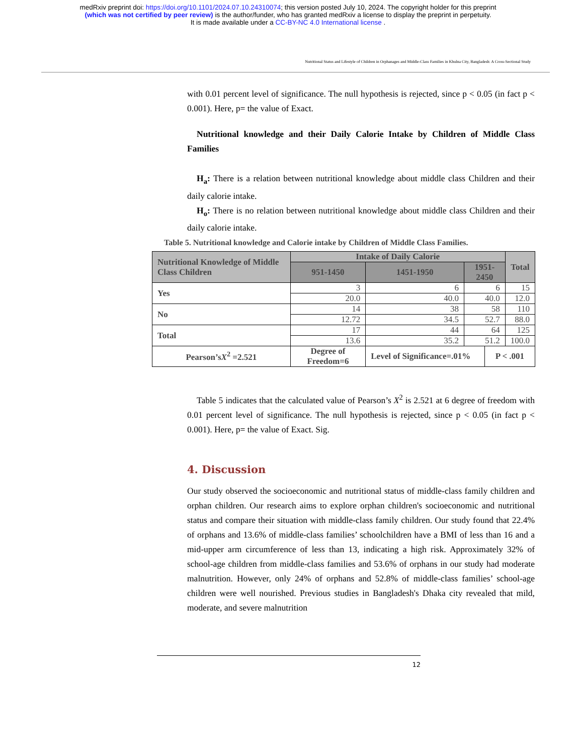medRxiv preprint doi: https://doi.org/10.1101/2024.07.10.24310074; this version posted July 10, 2024. The copyright holder for this preprint
(which was not certified by peer review) is the author/funder, who has granted medRxiv a license to display the preprint in perpetuity.
It is made available under a CC-BY-NC 4.0 International license .
Nutritional Status and Lifestyle of Children in Orphanages and Middle-Class Families in Khulna City, Bangladesh: A Cross-Sectional Study
with 0.01 percent level of significance. The null hypothesis is rejected, since p < 0.05 (in fact p < 0.001). Here, p= the value of Exact.
Nutritional knowledge and their Daily Calorie Intake by Children of Middle Class Families
H<sub>a</sub>: There is a relation between nutritional knowledge about middle class Children and their daily calorie intake.
H<sub>o</sub>: There is no relation between nutritional knowledge about middle class Children and their daily calorie intake.
Table 5. Nutritional knowledge and Calorie intake by Children of Middle Class Families.
| Nutritional Knowledge of Middle Class Children | Intake of Daily Calorie | | | | Total |
| --- | --- | --- | --- | --- | --- |
| | 951-1450 | 1451-1950 | 1951-2450 | | |
| Yes | 3 | 6 | 6 | | 15 |
| | 20.0 | 40.0 | 40.0 | | 12.0 |
| No | 14 | 38 | 58 | | 110 |
| | 12.72 | 34.5 | 52.7 | | 88.0 |
| Total | 17 | 44 | 64 | | 125 |
| | 13.6 | 35.2 | 51.2 | | 100.0 |
| Pearson’s X<sup>2</sup> =2.521 | Degree of Freedom=6 | Level of Significance=.01% | | P < .001 | |
Table 5 indicates that the calculated value of Pearson’s X<sup>2</sup> is 2.521 at 6 degree of freedom with 0.01 percent level of significance. The null hypothesis is rejected, since p < 0.05 (in fact p < 0.001). Here, p= the value of Exact. Sig.
4. Discussion
Our study observed the socioeconomic and nutritional status of middle-class family children and orphan children. Our research aims to explore orphan children's socioeconomic and nutritional status and compare their situation with middle-class family children. Our study found that 22.4% of orphans and 13.6% of middle-class families’ schoolchildren have a BMI of less than 16 and a mid-upper arm circumference of less than 13, indicating a high risk. Approximately 32% of school-age children from middle-class families and 53.6% of orphans in our study had moderate malnutrition. However, only 24% of orphans and 52.8% of middle-class families’ school-age children were well nourished. Previous studies in Bangladesh's Dhaka city revealed that mild, moderate, and severe malnutrition
12